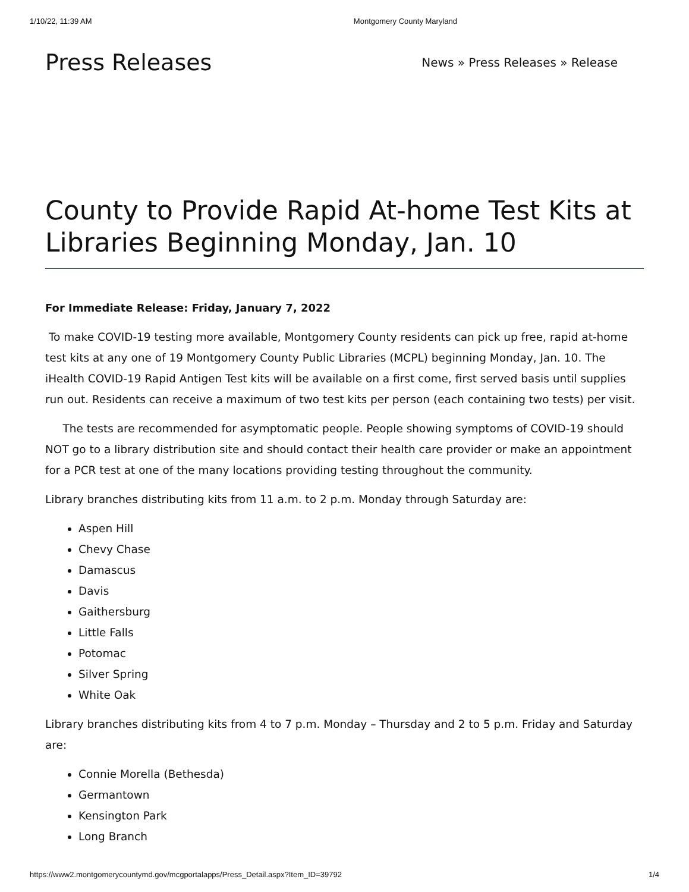1/10/22, 11:39 AM Montgomery County Maryland
Press Releases
News » Press Releases » Release
County to Provide Rapid At-home Test Kits at Libraries Beginning Monday, Jan. 10
For Immediate Release: Friday, January 7, 2022
To make COVID-19 testing more available, Montgomery County residents can pick up free, rapid at-home test kits at any one of 19 Montgomery County Public Libraries (MCPL) beginning Monday, Jan. 10. The iHealth COVID-19 Rapid Antigen Test kits will be available on a first come, first served basis until supplies run out. Residents can receive a maximum of two test kits per person (each containing two tests) per visit.
The tests are recommended for asymptomatic people. People showing symptoms of COVID-19 should NOT go to a library distribution site and should contact their health care provider or make an appointment for a PCR test at one of the many locations providing testing throughout the community.
Library branches distributing kits from 11 a.m. to 2 p.m. Monday through Saturday are:
Aspen Hill
Chevy Chase
Damascus
Davis
Gaithersburg
Little Falls
Potomac
Silver Spring
White Oak
Library branches distributing kits from 4 to 7 p.m. Monday – Thursday and 2 to 5 p.m. Friday and Saturday are:
Connie Morella (Bethesda)
Germantown
Kensington Park
Long Branch
https://www2.montgomerycountymd.gov/mcgportalapps/Press_Detail.aspx?Item_ID=39792 1/4